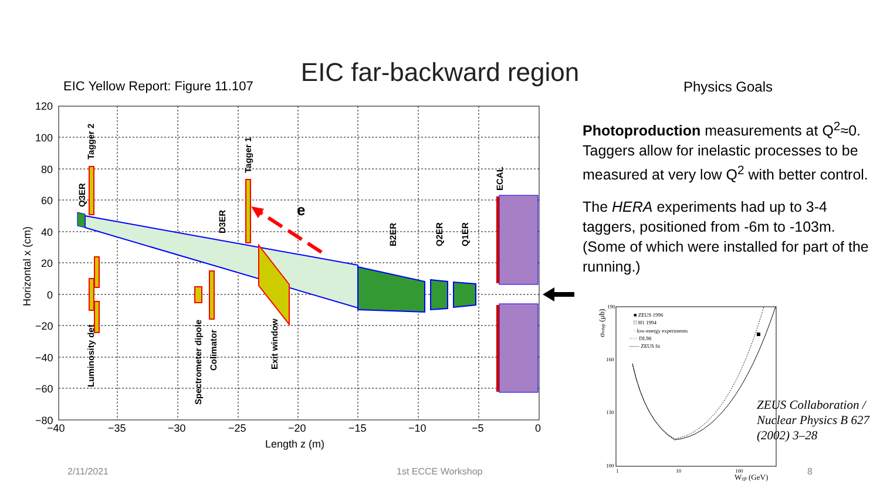EIC far-backward region
EIC Yellow Report: Figure 11.107
Physics Goals
120
100
80
60
40
20
0
−20
−40
−60
−80
−40
−35
−30
−25
−20
−15
−10
−5
0
Length z (m)
Horizontal x (cm)
e
Tagger 2
Q3ER
Tagger 1
D3ER
B2ER
Q2ER
Q1ER
ECAL
Luminosity det
Spectrometer dipole
Colimator
Exit window
Photoproduction measurements at Q<sup>2</sup>≈0. Taggers allow for inelastic processes to be measured at very low Q<sup>2</sup> with better control.
The HERA experiments had up to 3-4 taggers, positioned from -6m to -103m. (Some of which were installed for part of the running.)
190
160
130
100
1
10
100
Wγp (GeV)
σtotγp (μb)
■ ZEUS 1996
□ H1 1994
· low-energy experiments
····· DL98
—— ZEUS fit
ZEUS Collaboration / Nuclear Physics B 627 (2002) 3–28
2/11/2021 1st ECCE Workshop 8